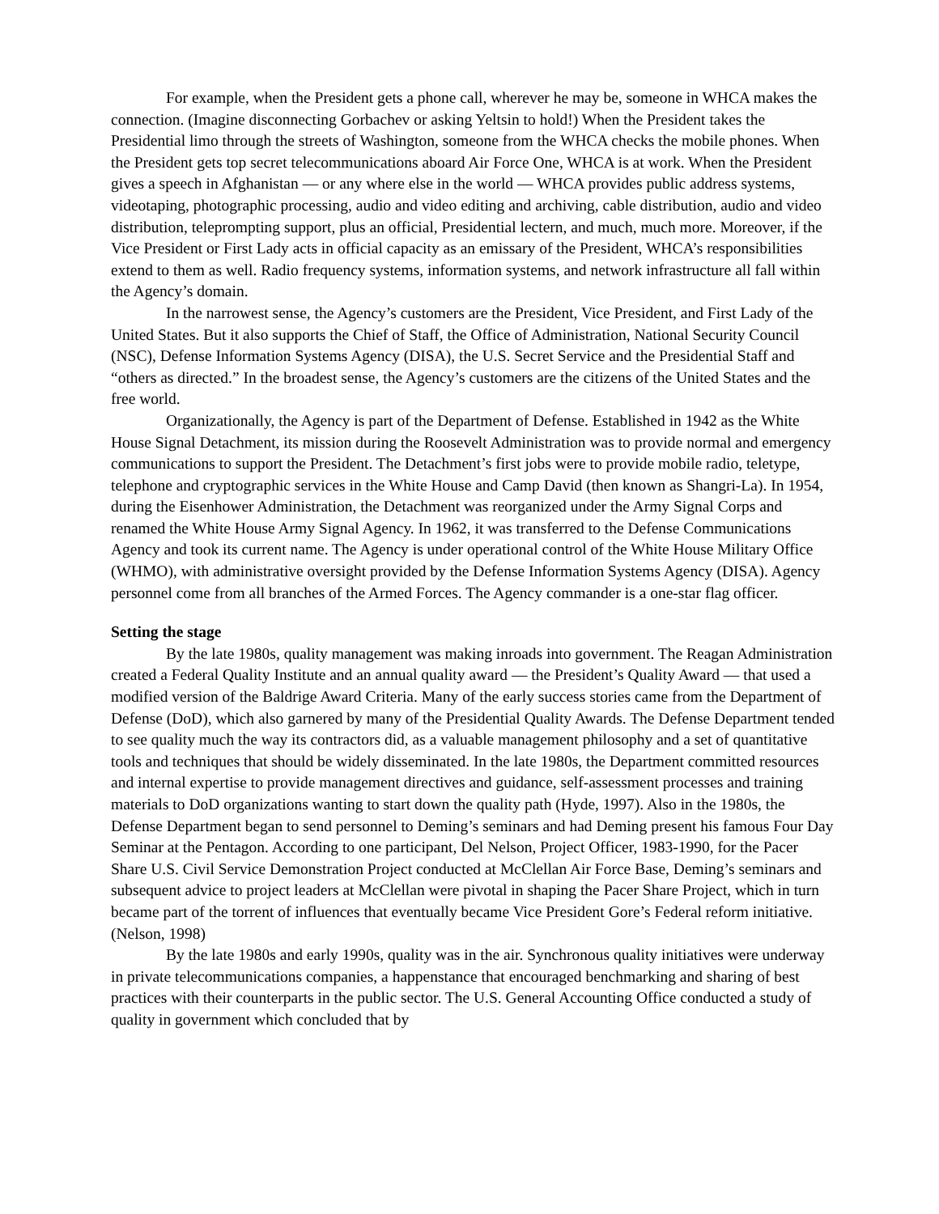For example, when the President gets a phone call, wherever he may be, someone in WHCA makes the connection. (Imagine disconnecting Gorbachev or asking Yeltsin to hold!) When the President takes the Presidential limo through the streets of Washington, someone from the WHCA checks the mobile phones. When the President gets top secret telecommunications aboard Air Force One, WHCA is at work. When the President gives a speech in Afghanistan — or any where else in the world — WHCA provides public address systems, videotaping, photographic processing, audio and video editing and archiving, cable distribution, audio and video distribution, teleprompting support, plus an official, Presidential lectern, and much, much more. Moreover, if the Vice President or First Lady acts in official capacity as an emissary of the President, WHCA’s responsibilities extend to them as well. Radio frequency systems, information systems, and network infrastructure all fall within the Agency’s domain.
In the narrowest sense, the Agency’s customers are the President, Vice President, and First Lady of the United States. But it also supports the Chief of Staff, the Office of Administration, National Security Council (NSC), Defense Information Systems Agency (DISA), the U.S. Secret Service and the Presidential Staff and “others as directed.” In the broadest sense, the Agency’s customers are the citizens of the United States and the free world.
Organizationally, the Agency is part of the Department of Defense. Established in 1942 as the White House Signal Detachment, its mission during the Roosevelt Administration was to provide normal and emergency communications to support the President. The Detachment’s first jobs were to provide mobile radio, teletype, telephone and cryptographic services in the White House and Camp David (then known as Shangri-La). In 1954, during the Eisenhower Administration, the Detachment was reorganized under the Army Signal Corps and renamed the White House Army Signal Agency. In 1962, it was transferred to the Defense Communications Agency and took its current name. The Agency is under operational control of the White House Military Office (WHMO), with administrative oversight provided by the Defense Information Systems Agency (DISA). Agency personnel come from all branches of the Armed Forces. The Agency commander is a one-star flag officer.
Setting the stage
By the late 1980s, quality management was making inroads into government. The Reagan Administration created a Federal Quality Institute and an annual quality award — the President’s Quality Award — that used a modified version of the Baldrige Award Criteria. Many of the early success stories came from the Department of Defense (DoD), which also garnered by many of the Presidential Quality Awards. The Defense Department tended to see quality much the way its contractors did, as a valuable management philosophy and a set of quantitative tools and techniques that should be widely disseminated. In the late 1980s, the Department committed resources and internal expertise to provide management directives and guidance, self-assessment processes and training materials to DoD organizations wanting to start down the quality path (Hyde, 1997). Also in the 1980s, the Defense Department began to send personnel to Deming’s seminars and had Deming present his famous Four Day Seminar at the Pentagon. According to one participant, Del Nelson, Project Officer, 1983-1990, for the Pacer Share U.S. Civil Service Demonstration Project conducted at McClellan Air Force Base, Deming’s seminars and subsequent advice to project leaders at McClellan were pivotal in shaping the Pacer Share Project, which in turn became part of the torrent of influences that eventually became Vice President Gore’s Federal reform initiative. (Nelson, 1998)
By the late 1980s and early 1990s, quality was in the air. Synchronous quality initiatives were underway in private telecommunications companies, a happenstance that encouraged benchmarking and sharing of best practices with their counterparts in the public sector. The U.S. General Accounting Office conducted a study of quality in government which concluded that by